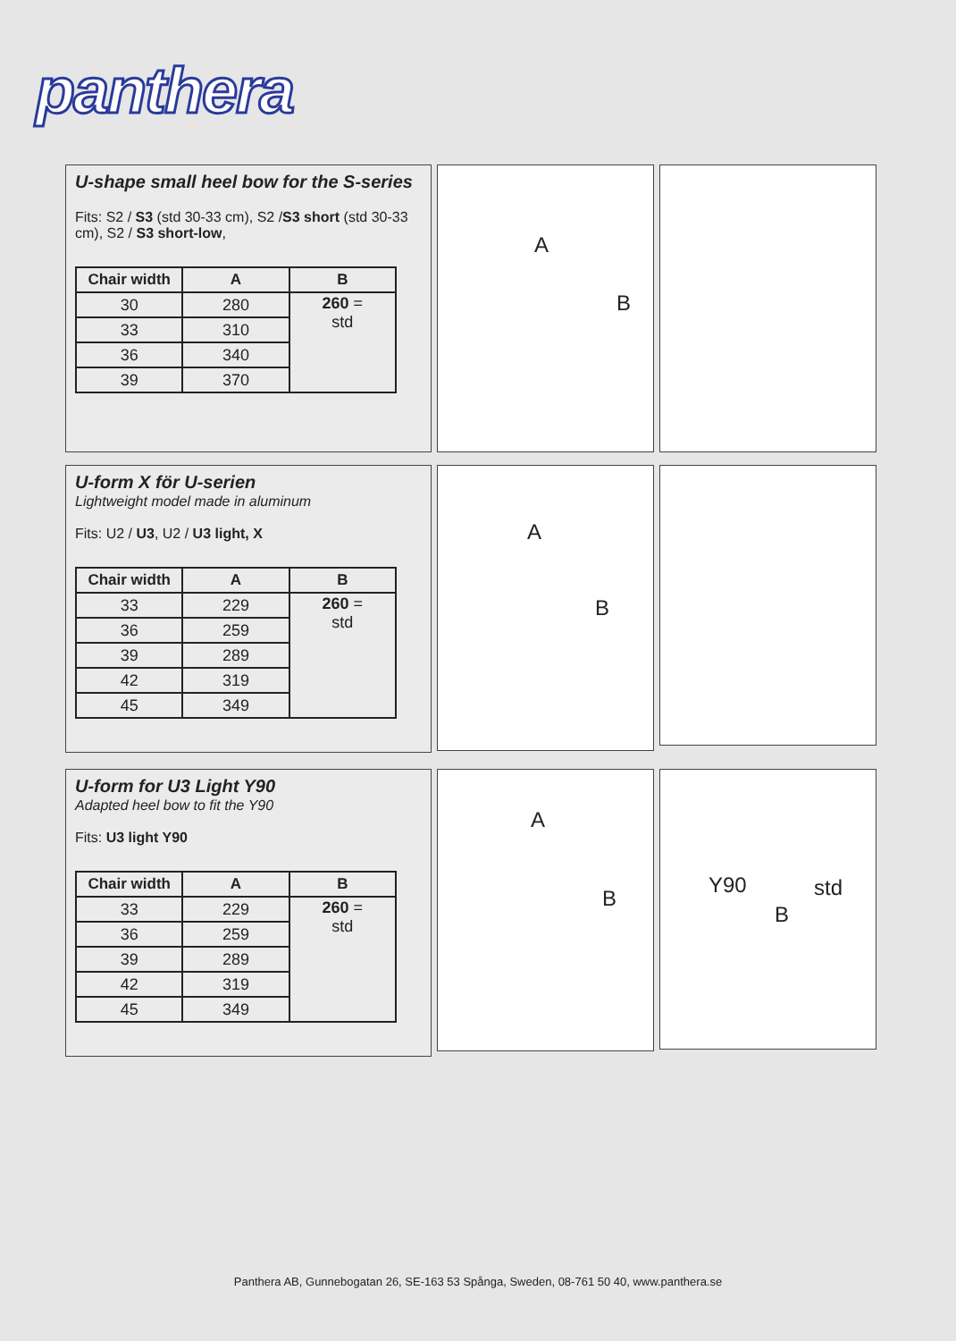panthera
U-shape small heel bow for the S-series
Fits: S2 / S3 (std 30-33 cm), S2 /S3 short (std 30-33 cm), S2 / S3 short-low,
| Chair width | A | B |
| --- | --- | --- |
| 30 | 280 | 260 = std |
| 33 | 310 | |
| 36 | 340 | |
| 39 | 370 | |
A
B
U-form X för U-serien
Lightweight model made in aluminum
Fits: U2 / U3, U2 / U3 light, X
| Chair width | A | B |
| --- | --- | --- |
| 33 | 229 | 260 = std |
| 36 | 259 | |
| 39 | 289 | |
| 42 | 319 | |
| 45 | 349 | |
A
B
U-form for U3 Light Y90
Adapted heel bow to fit the Y90
Fits: U3 light Y90
| Chair width | A | B |
| --- | --- | --- |
| 33 | 229 | 260 = std |
| 36 | 259 | |
| 39 | 289 | |
| 42 | 319 | |
| 45 | 349 | |
A
B
Y90 std
B
Panthera AB, Gunnebogatan 26, SE-163 53 Spånga, Sweden, 08-761 50 40, www.panthera.se